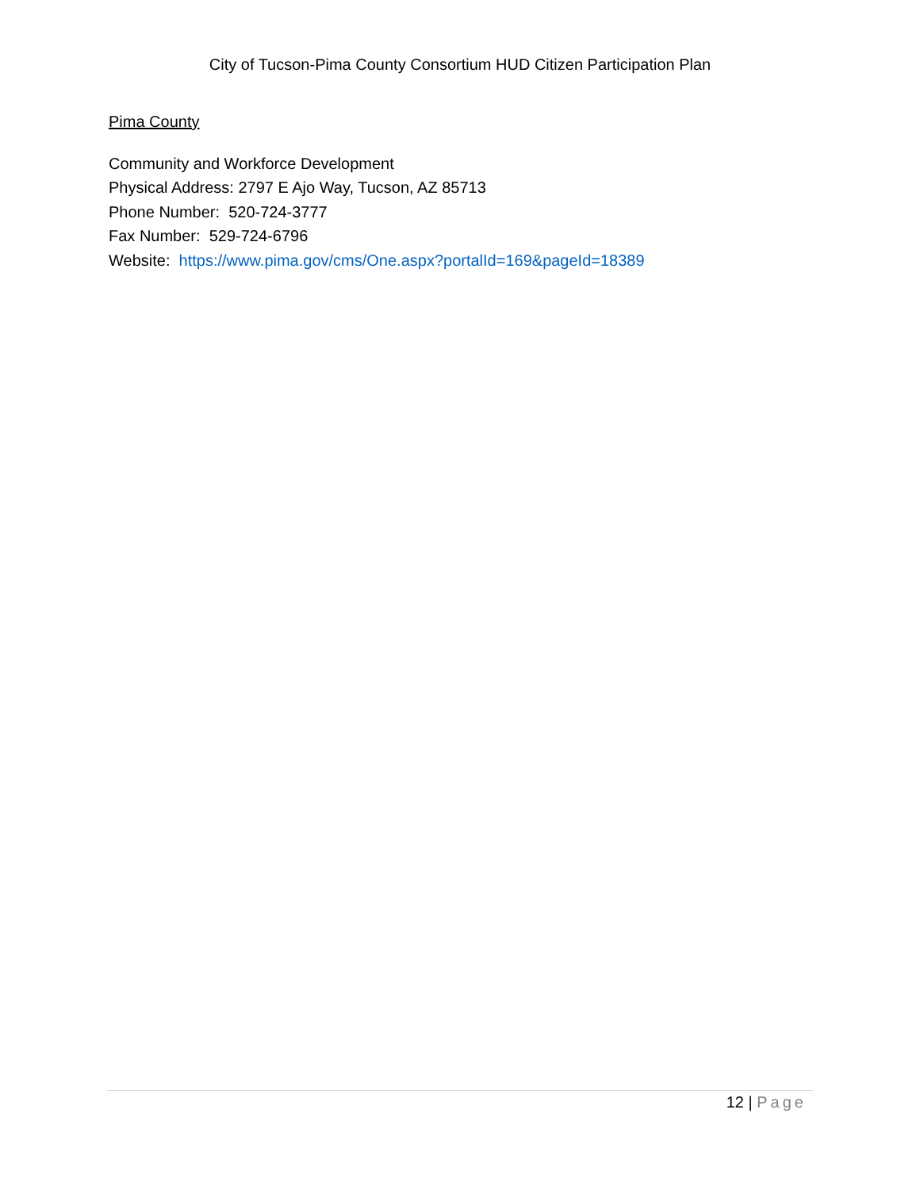City of Tucson-Pima County Consortium HUD Citizen Participation Plan
Pima County
Community and Workforce Development
Physical Address: 2797 E Ajo Way, Tucson, AZ 85713
Phone Number: 520-724-3777
Fax Number: 529-724-6796
Website: https://www.pima.gov/cms/One.aspx?portalId=169&pageId=18389
12 | Page